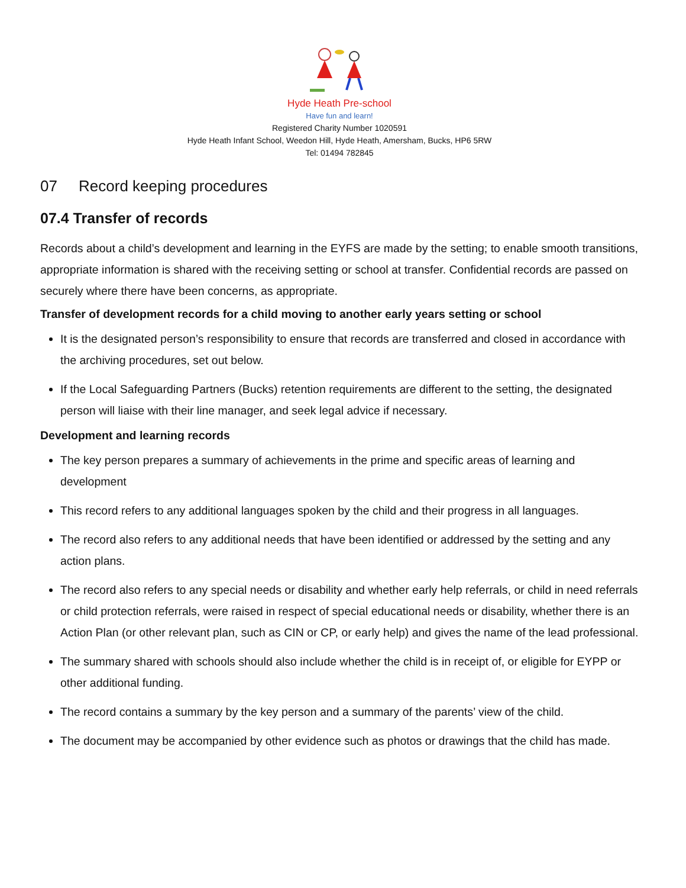Hyde Heath Pre-school
Have fun and learn!
Registered Charity Number 1020591
Hyde Heath Infant School, Weedon Hill, Hyde Heath, Amersham, Bucks, HP6 5RW
Tel: 01494 782845
07 Record keeping procedures
07.4 Transfer of records
Records about a child’s development and learning in the EYFS are made by the setting; to enable smooth transitions, appropriate information is shared with the receiving setting or school at transfer. Confidential records are passed on securely where there have been concerns, as appropriate.
Transfer of development records for a child moving to another early years setting or school
It is the designated person’s responsibility to ensure that records are transferred and closed in accordance with the archiving procedures, set out below.
If the Local Safeguarding Partners (Bucks) retention requirements are different to the setting, the designated person will liaise with their line manager, and seek legal advice if necessary.
Development and learning records
The key person prepares a summary of achievements in the prime and specific areas of learning and development
This record refers to any additional languages spoken by the child and their progress in all languages.
The record also refers to any additional needs that have been identified or addressed by the setting and any action plans.
The record also refers to any special needs or disability and whether early help referrals, or child in need referrals or child protection referrals, were raised in respect of special educational needs or disability, whether there is an Action Plan (or other relevant plan, such as CIN or CP, or early help) and gives the name of the lead professional.
The summary shared with schools should also include whether the child is in receipt of, or eligible for EYPP or other additional funding.
The record contains a summary by the key person and a summary of the parents’ view of the child.
The document may be accompanied by other evidence such as photos or drawings that the child has made.